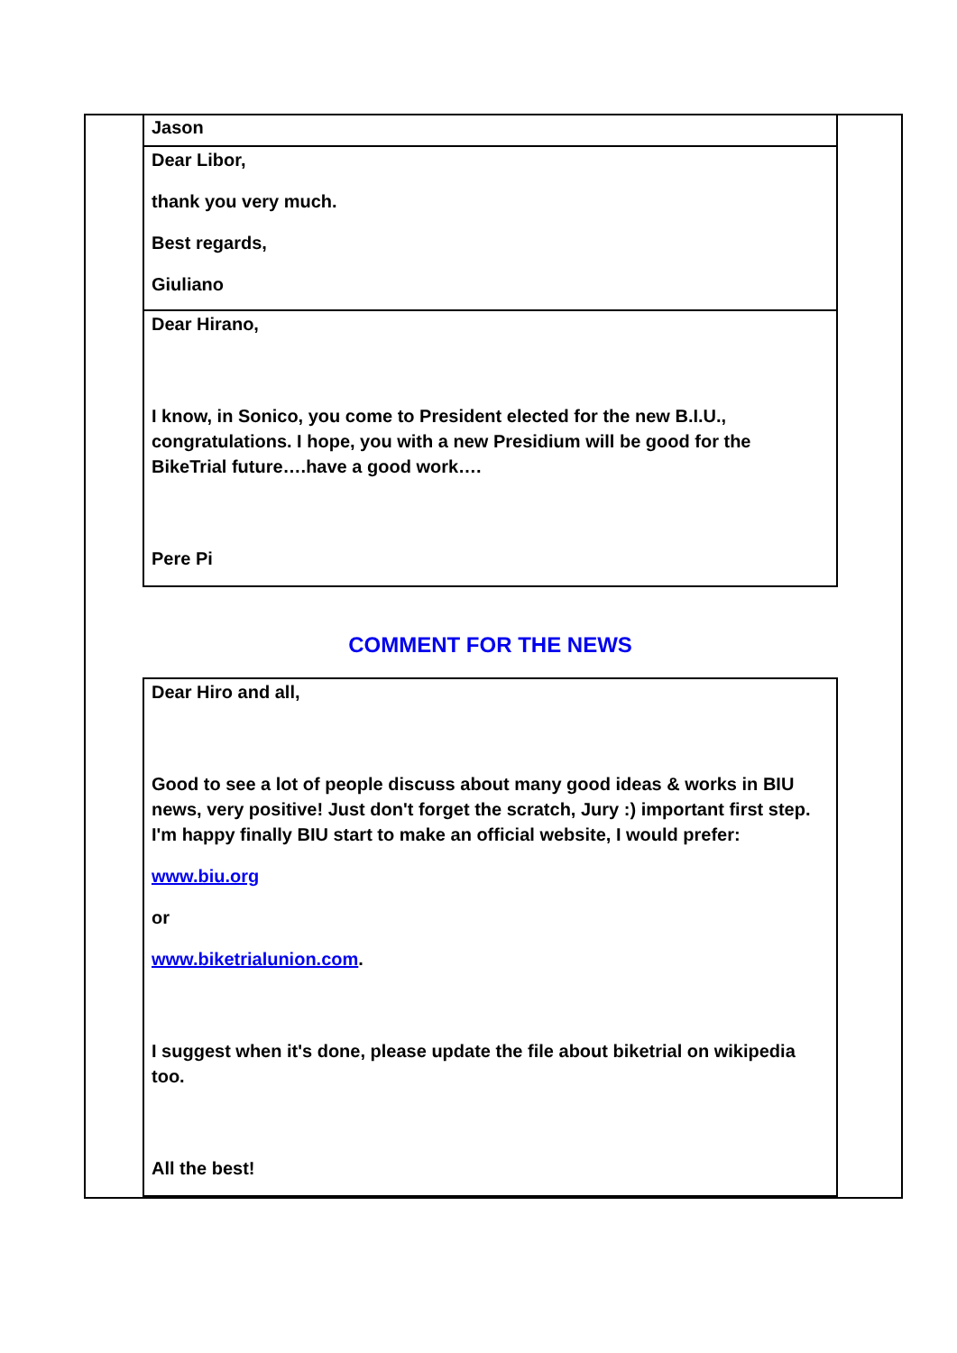Jason
Dear Libor,
thank you very much.
Best regards,
Giuliano
Dear Hirano,
I know, in Sonico, you come to President elected for the new B.I.U., congratulations. I hope, you with a new Presidium will be good for the BikeTrial future….have a good work….
Pere Pi
COMMENT FOR THE NEWS
Dear Hiro and all,
Good to see a lot of people discuss about many good ideas & works in BIU news, very positive! Just don't forget the scratch, Jury :) important first step. I'm happy finally BIU start to make an official website, I would prefer:
www.biu.org
or
www.biketrialunion.com.
I suggest when it's done, please update the file about biketrial on wikipedia too.
All the best!